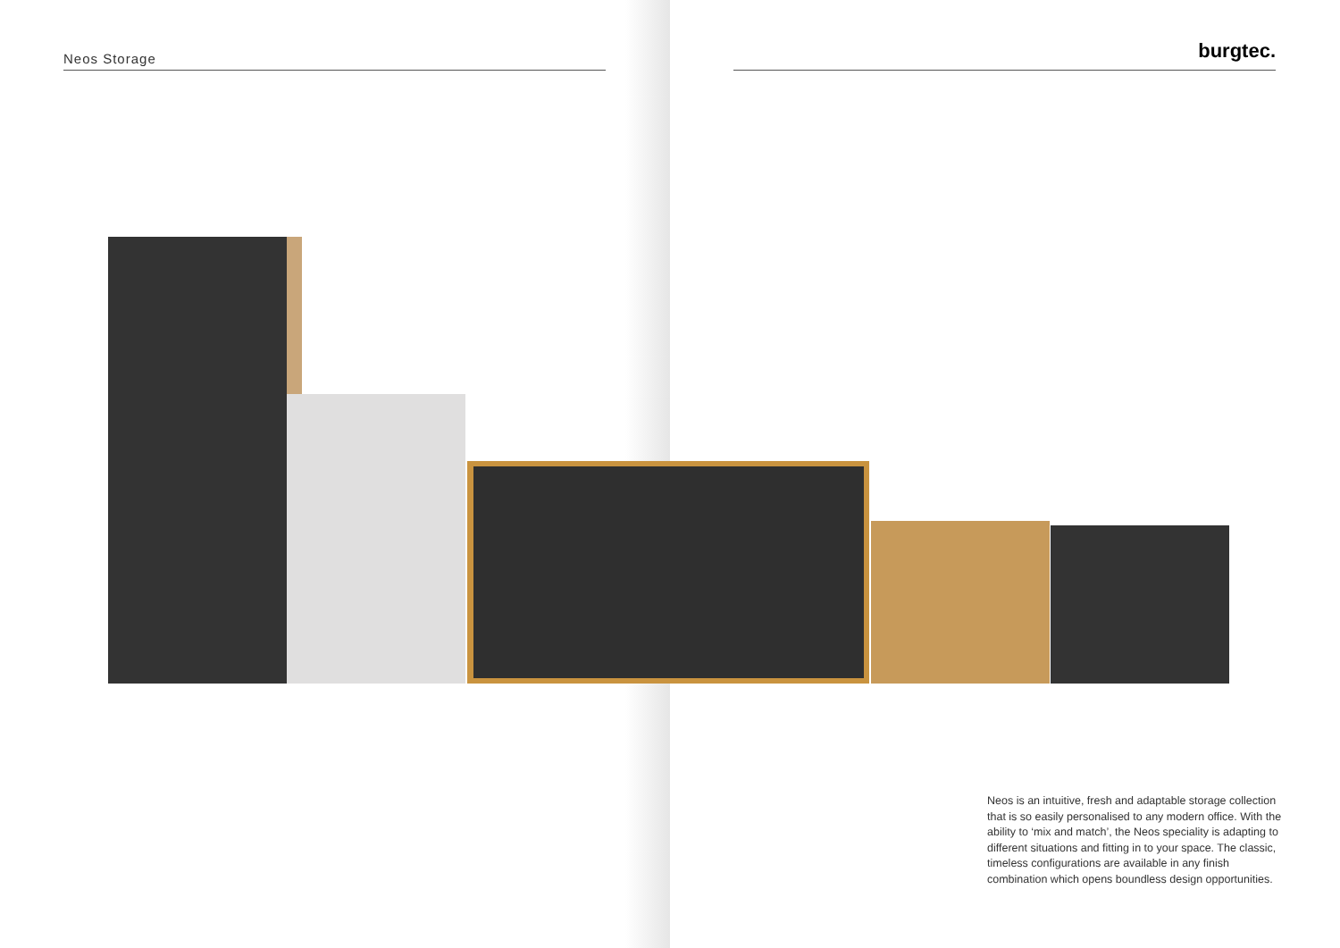Neos Storage
burgtec.
Neos is an intuitive, fresh and adaptable storage collection that is so easily personalised to any modern office. With the ability to ‘mix and match’, the Neos speciality is adapting to different situations and fitting in to your space. The classic, timeless configurations are available in any finish combination which opens boundless design opportunities.